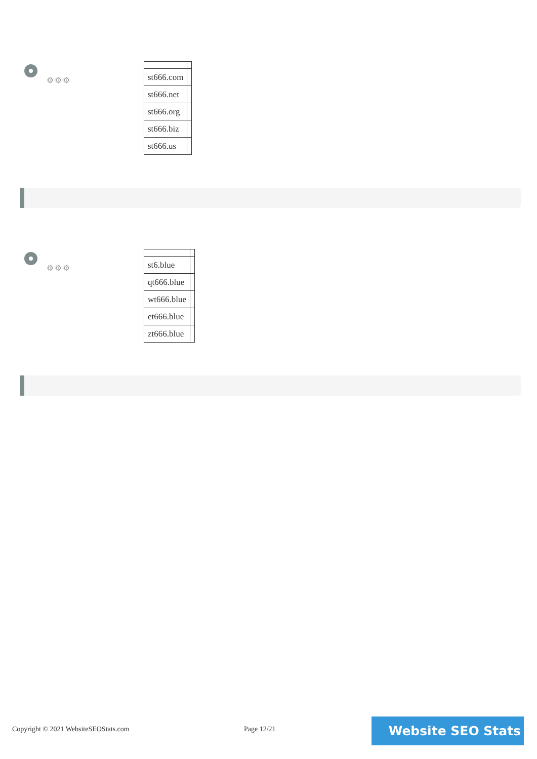⚙⚙⚙
| st666.com | |
| st666.net | |
| st666.org | |
| st666.biz | |
| st666.us | |
⚙⚙⚙
| st6.blue | |
| qt666.blue | |
| wt666.blue | |
| et666.blue | |
| zt666.blue | |
Copyright © 2021 WebsiteSEOStats.com
Page 12/21 Website SEO Stats